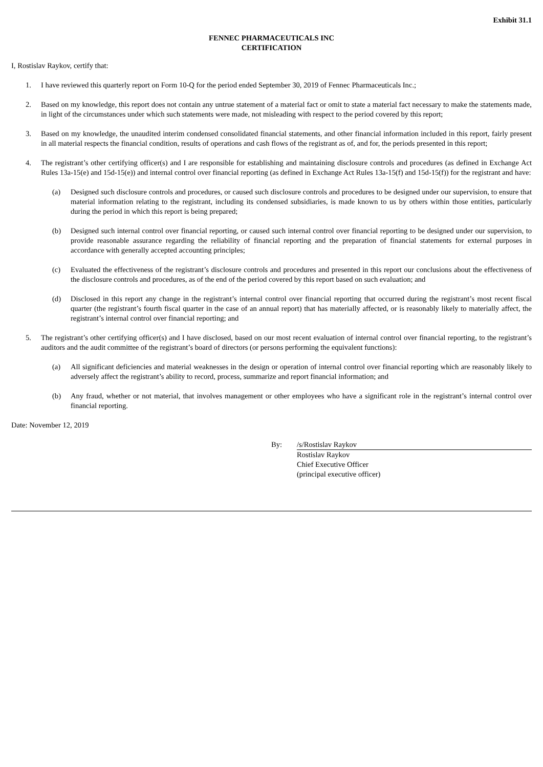Exhibit 31.1
FENNEC PHARMACEUTICALS INC
CERTIFICATION
I, Rostislav Raykov, certify that:
1. I have reviewed this quarterly report on Form 10-Q for the period ended September 30, 2019 of Fennec Pharmaceuticals Inc.;
2. Based on my knowledge, this report does not contain any untrue statement of a material fact or omit to state a material fact necessary to make the statements made, in light of the circumstances under which such statements were made, not misleading with respect to the period covered by this report;
3. Based on my knowledge, the unaudited interim condensed consolidated financial statements, and other financial information included in this report, fairly present in all material respects the financial condition, results of operations and cash flows of the registrant as of, and for, the periods presented in this report;
4. The registrant’s other certifying officer(s) and I are responsible for establishing and maintaining disclosure controls and procedures (as defined in Exchange Act Rules 13a-15(e) and 15d-15(e)) and internal control over financial reporting (as defined in Exchange Act Rules 13a-15(f) and 15d-15(f)) for the registrant and have:
(a) Designed such disclosure controls and procedures, or caused such disclosure controls and procedures to be designed under our supervision, to ensure that material information relating to the registrant, including its condensed subsidiaries, is made known to us by others within those entities, particularly during the period in which this report is being prepared;
(b) Designed such internal control over financial reporting, or caused such internal control over financial reporting to be designed under our supervision, to provide reasonable assurance regarding the reliability of financial reporting and the preparation of financial statements for external purposes in accordance with generally accepted accounting principles;
(c) Evaluated the effectiveness of the registrant’s disclosure controls and procedures and presented in this report our conclusions about the effectiveness of the disclosure controls and procedures, as of the end of the period covered by this report based on such evaluation; and
(d) Disclosed in this report any change in the registrant’s internal control over financial reporting that occurred during the registrant’s most recent fiscal quarter (the registrant’s fourth fiscal quarter in the case of an annual report) that has materially affected, or is reasonably likely to materially affect, the registrant’s internal control over financial reporting; and
5. The registrant’s other certifying officer(s) and I have disclosed, based on our most recent evaluation of internal control over financial reporting, to the registrant’s auditors and the audit committee of the registrant’s board of directors (or persons performing the equivalent functions):
(a) All significant deficiencies and material weaknesses in the design or operation of internal control over financial reporting which are reasonably likely to adversely affect the registrant’s ability to record, process, summarize and report financial information; and
(b) Any fraud, whether or not material, that involves management or other employees who have a significant role in the registrant’s internal control over financial reporting.
Date: November 12, 2019
By: /s/Rostislav Raykov
Rostislav Raykov
Chief Executive Officer
(principal executive officer)